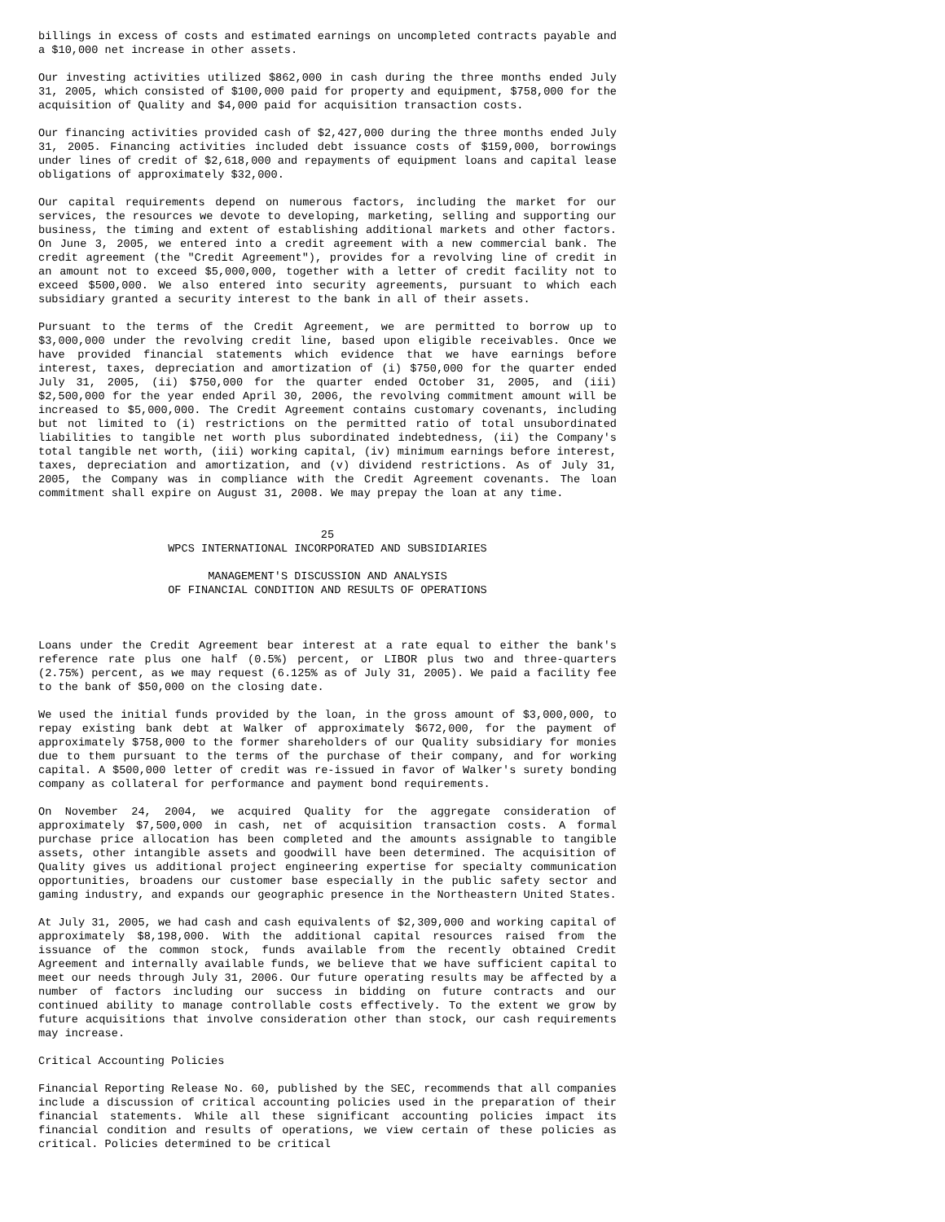billings in excess of costs and estimated earnings on uncompleted contracts payable and a $10,000 net increase in other assets.
Our investing activities utilized $862,000 in cash during the three months ended July 31, 2005, which consisted of $100,000 paid for property and equipment, $758,000 for the acquisition of Quality and $4,000 paid for acquisition transaction costs.
Our financing activities provided cash of $2,427,000 during the three months ended July 31, 2005. Financing activities included debt issuance costs of $159,000, borrowings under lines of credit of $2,618,000 and repayments of equipment loans and capital lease obligations of approximately $32,000.
Our capital requirements depend on numerous factors, including the market for our services, the resources we devote to developing, marketing, selling and supporting our business, the timing and extent of establishing additional markets and other factors. On June 3, 2005, we entered into a credit agreement with a new commercial bank. The credit agreement (the "Credit Agreement"), provides for a revolving line of credit in an amount not to exceed $5,000,000, together with a letter of credit facility not to exceed $500,000. We also entered into security agreements, pursuant to which each subsidiary granted a security interest to the bank in all of their assets.
Pursuant to the terms of the Credit Agreement, we are permitted to borrow up to $3,000,000 under the revolving credit line, based upon eligible receivables. Once we have provided financial statements which evidence that we have earnings before interest, taxes, depreciation and amortization of (i) $750,000 for the quarter ended July 31, 2005, (ii) $750,000 for the quarter ended October 31, 2005, and (iii) $2,500,000 for the year ended April 30, 2006, the revolving commitment amount will be increased to $5,000,000. The Credit Agreement contains customary covenants, including but not limited to (i) restrictions on the permitted ratio of total unsubordinated liabilities to tangible net worth plus subordinated indebtedness, (ii) the Company's total tangible net worth, (iii) working capital, (iv) minimum earnings before interest, taxes, depreciation and amortization, and (v) dividend restrictions. As of July 31, 2005, the Company was in compliance with the Credit Agreement covenants. The loan commitment shall expire on August 31, 2008. We may prepay the loan at any time.
25
WPCS INTERNATIONAL INCORPORATED AND SUBSIDIARIES
MANAGEMENT'S DISCUSSION AND ANALYSIS
OF FINANCIAL CONDITION AND RESULTS OF OPERATIONS
Loans under the Credit Agreement bear interest at a rate equal to either the bank's reference rate plus one half (0.5%) percent, or LIBOR plus two and three-quarters (2.75%) percent, as we may request (6.125% as of July 31, 2005). We paid a facility fee to the bank of $50,000 on the closing date.
We used the initial funds provided by the loan, in the gross amount of $3,000,000, to repay existing bank debt at Walker of approximately $672,000, for the payment of approximately $758,000 to the former shareholders of our Quality subsidiary for monies due to them pursuant to the terms of the purchase of their company, and for working capital. A $500,000 letter of credit was re-issued in favor of Walker's surety bonding company as collateral for performance and payment bond requirements.
On November 24, 2004, we acquired Quality for the aggregate consideration of approximately $7,500,000 in cash, net of acquisition transaction costs. A formal purchase price allocation has been completed and the amounts assignable to tangible assets, other intangible assets and goodwill have been determined. The acquisition of Quality gives us additional project engineering expertise for specialty communication opportunities, broadens our customer base especially in the public safety sector and gaming industry, and expands our geographic presence in the Northeastern United States.
At July 31, 2005, we had cash and cash equivalents of $2,309,000 and working capital of approximately $8,198,000. With the additional capital resources raised from the issuance of the common stock, funds available from the recently obtained Credit Agreement and internally available funds, we believe that we have sufficient capital to meet our needs through July 31, 2006. Our future operating results may be affected by a number of factors including our success in bidding on future contracts and our continued ability to manage controllable costs effectively. To the extent we grow by future acquisitions that involve consideration other than stock, our cash requirements may increase.
Critical Accounting Policies
Financial Reporting Release No. 60, published by the SEC, recommends that all companies include a discussion of critical accounting policies used in the preparation of their financial statements. While all these significant accounting policies impact its financial condition and results of operations, we view certain of these policies as critical. Policies determined to be critical